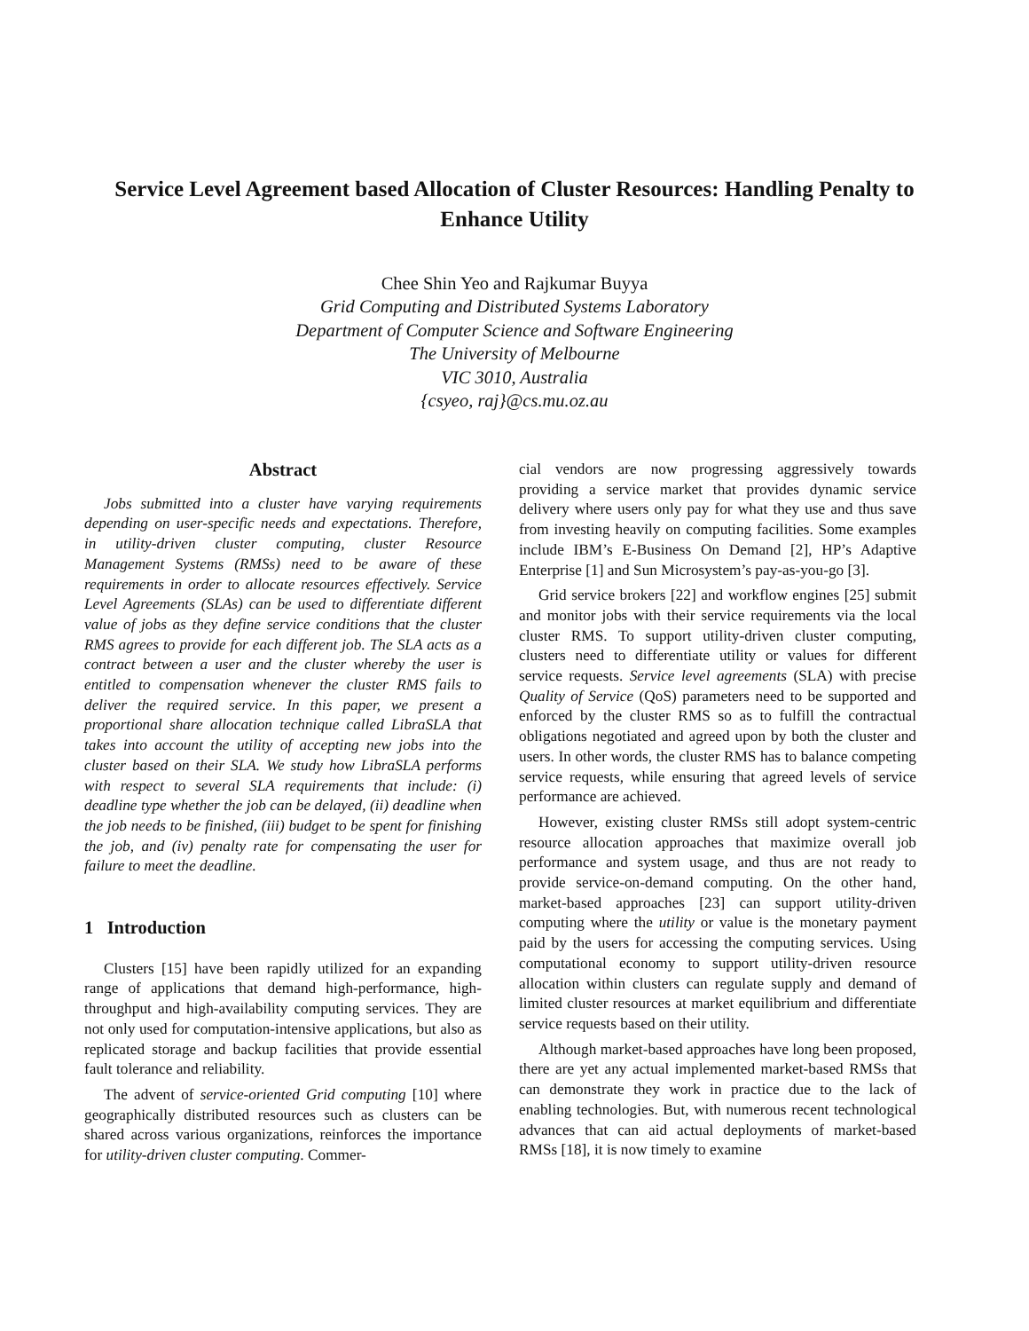Service Level Agreement based Allocation of Cluster Resources: Handling Penalty to Enhance Utility
Chee Shin Yeo and Rajkumar Buyya
Grid Computing and Distributed Systems Laboratory
Department of Computer Science and Software Engineering
The University of Melbourne
VIC 3010, Australia
{csyeo, raj}@cs.mu.oz.au
Abstract
Jobs submitted into a cluster have varying requirements depending on user-specific needs and expectations. Therefore, in utility-driven cluster computing, cluster Resource Management Systems (RMSs) need to be aware of these requirements in order to allocate resources effectively. Service Level Agreements (SLAs) can be used to differentiate different value of jobs as they define service conditions that the cluster RMS agrees to provide for each different job. The SLA acts as a contract between a user and the cluster whereby the user is entitled to compensation whenever the cluster RMS fails to deliver the required service. In this paper, we present a proportional share allocation technique called LibraSLA that takes into account the utility of accepting new jobs into the cluster based on their SLA. We study how LibraSLA performs with respect to several SLA requirements that include: (i) deadline type whether the job can be delayed, (ii) deadline when the job needs to be finished, (iii) budget to be spent for finishing the job, and (iv) penalty rate for compensating the user for failure to meet the deadline.
1 Introduction
Clusters [15] have been rapidly utilized for an expanding range of applications that demand high-performance, high-throughput and high-availability computing services. They are not only used for computation-intensive applications, but also as replicated storage and backup facilities that provide essential fault tolerance and reliability.
The advent of service-oriented Grid computing [10] where geographically distributed resources such as clusters can be shared across various organizations, reinforces the importance for utility-driven cluster computing. Commer-
cial vendors are now progressing aggressively towards providing a service market that provides dynamic service delivery where users only pay for what they use and thus save from investing heavily on computing facilities. Some examples include IBM’s E-Business On Demand [2], HP’s Adaptive Enterprise [1] and Sun Microsystem’s pay-as-you-go [3].
Grid service brokers [22] and workflow engines [25] submit and monitor jobs with their service requirements via the local cluster RMS. To support utility-driven cluster computing, clusters need to differentiate utility or values for different service requests. Service level agreements (SLA) with precise Quality of Service (QoS) parameters need to be supported and enforced by the cluster RMS so as to fulfill the contractual obligations negotiated and agreed upon by both the cluster and users. In other words, the cluster RMS has to balance competing service requests, while ensuring that agreed levels of service performance are achieved.
However, existing cluster RMSs still adopt system-centric resource allocation approaches that maximize overall job performance and system usage, and thus are not ready to provide service-on-demand computing. On the other hand, market-based approaches [23] can support utility-driven computing where the utility or value is the monetary payment paid by the users for accessing the computing services. Using computational economy to support utility-driven resource allocation within clusters can regulate supply and demand of limited cluster resources at market equilibrium and differentiate service requests based on their utility.
Although market-based approaches have long been proposed, there are yet any actual implemented market-based RMSs that can demonstrate they work in practice due to the lack of enabling technologies. But, with numerous recent technological advances that can aid actual deployments of market-based RMSs [18], it is now timely to examine